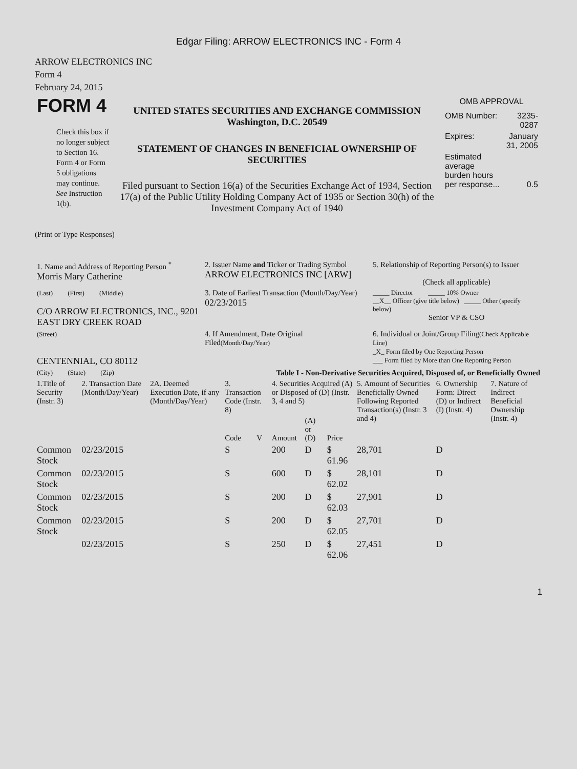Edgar Filing: ARROW ELECTRONICS INC - Form 4
ARROW ELECTRONICS INC
Form 4
February 24, 2015
| FORM 4 Check this box if no longer subject to Section 16. Form 4 or Form 5 obligations may continue. See Instruction 1(b). | UNITED STATES SECURITIES AND EXCHANGE COMMISSION Washington, D.C. 20549 STATEMENT OF CHANGES IN BENEFICIAL OWNERSHIP OF SECURITIES Filed pursuant to Section 16(a) of the Securities Exchange Act of 1934, Section 17(a) of the Public Utility Holding Company Act of 1935 or Section 30(h) of the Investment Company Act of 1940 | OMB APPROVAL / OMB Number: / 3235-0287 / / Expires: / January 31, 2005 / / Estimated average burden hours per response... / 0.5 / |
(Print or Type Responses)
| 1. Name and Address of Reporting Person <sup>*</sup> Morris Mary Catherine | 2. Issuer Name and Ticker or Trading Symbol ARROW ELECTRONICS INC [ARW] | 5. Relationship of Reporting Person(s) to Issuer (Check all applicable) |
| (Last) (First) (Middle) C/O ARROW ELECTRONICS, INC., 9201 EAST DRY CREEK ROAD | 3. Date of Earliest Transaction (Month/Day/Year) 02/23/2015 | _____ Director _____ 10% Owner __X__ Officer (give title below) _____ Other (specify below) Senior VP & CSO |
| (Street) CENTENNIAL, CO 80112 | 4. If Amendment, Date Original Filed (Month/Day/Year) | 6. Individual or Joint/Group Filing (Check Applicable Line) _X_ Form filed by One Reporting Person ___ Form filed by More than One Reporting Person |
| (City) (State) (Zip) | Table I - Non-Derivative Securities Acquired, Disposed of, or Beneficially Owned | |
| 1.Title of Security (Instr. 3) | 2. Transaction Date (Month/Day/Year) | 2A. Deemed Execution Date, if any (Month/Day/Year) | 3. Transaction Code (Instr. 8) | | 4. Securities Acquired (A) or Disposed of (D) (Instr. 3, 4 and 5) | | | 5. Amount of Securities Beneficially Owned Following Reported Transaction(s) (Instr. 3 and 4) | 6. Ownership Form: Direct (D) or Indirect (I) (Instr. 4) | 7. Nature of Indirect Beneficial Ownership (Instr. 4) |
| --- | --- | --- | --- | --- | --- | --- | --- | --- | --- | --- |
| | | | Code | V | Amount | (A) or (D) | Price | | | |
| Common Stock | 02/23/2015 | | S | | 200 | D | $ 61.96 | 28,701 | D | |
| Common Stock | 02/23/2015 | | S | | 600 | D | $ 62.02 | 28,101 | D | |
| Common Stock | 02/23/2015 | | S | | 200 | D | $ 62.03 | 27,901 | D | |
| Common Stock | 02/23/2015 | | S | | 200 | D | $ 62.05 | 27,701 | D | |
| | 02/23/2015 | | S | | 250 | D | $ 62.06 | 27,451 | D | |
1